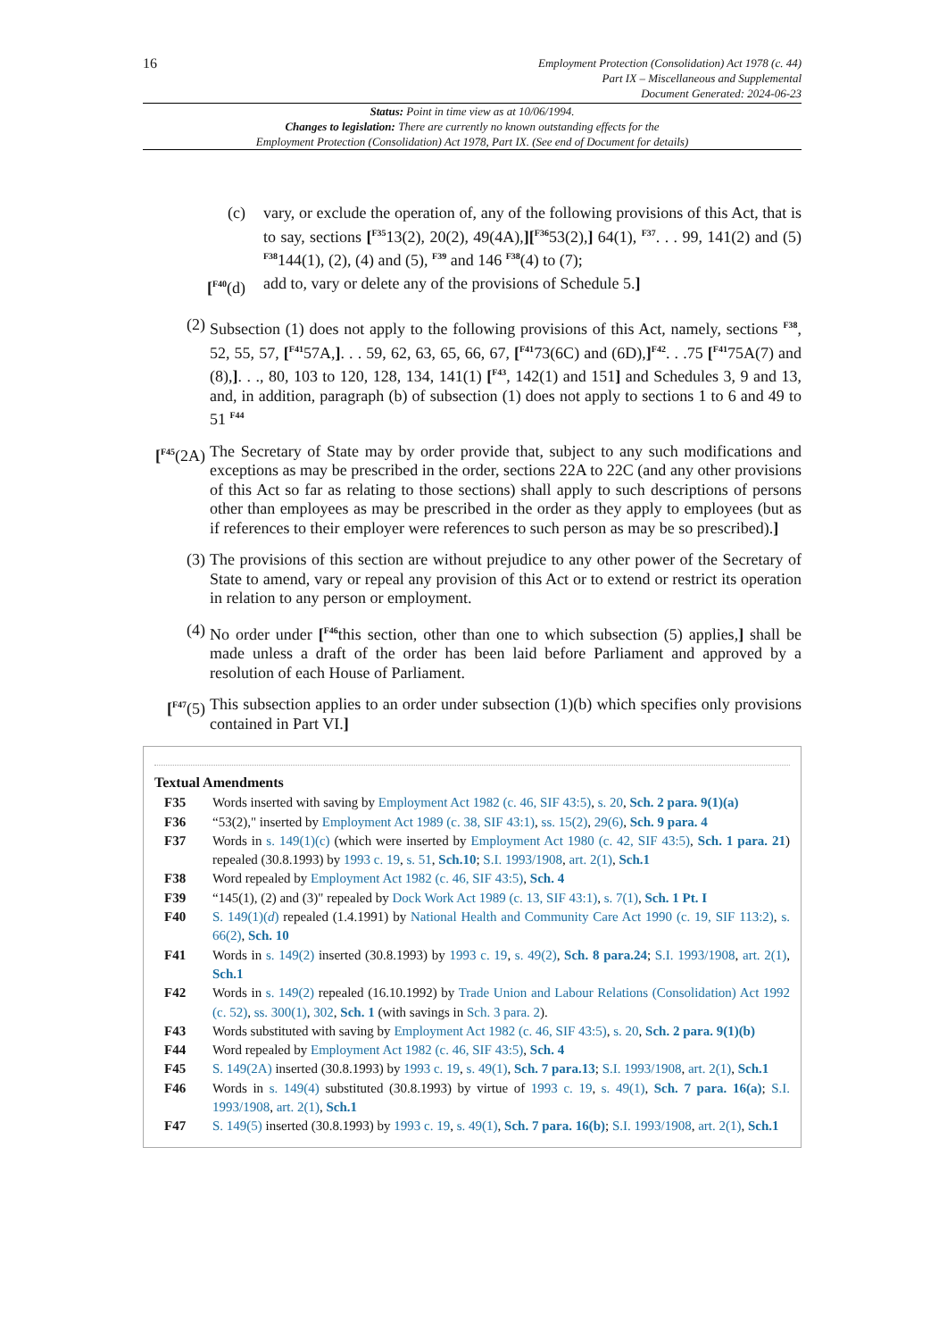16
Employment Protection (Consolidation) Act 1978 (c. 44)
Part IX – Miscellaneous and Supplemental
Document Generated: 2024-06-23
Status: Point in time view as at 10/06/1994.
Changes to legislation: There are currently no known outstanding effects for the
Employment Protection (Consolidation) Act 1978, Part IX. (See end of Document for details)
(c) vary, or exclude the operation of, any of the following provisions of this Act, that is to say, sections [<sup>F35</sup>13(2), 20(2), 49(4A),][<sup>F36</sup>53(2),] 64(1), <sup>F37</sup>. . . 99, 141(2) and (5) <sup>F38</sup>144(1), (2), (4) and (5), <sup>F39</sup> and 146 <sup>F38</sup>(4) to (7);
[<sup>F40</sup>(d) add to, vary or delete any of the provisions of Schedule 5.]
(2) Subsection (1) does not apply to the following provisions of this Act, namely, sections <sup>F38</sup>, 52, 55, 57, [<sup>F41</sup>57A,]. . . 59, 62, 63, 65, 66, 67, [<sup>F41</sup>73(6C) and (6D),]<sup>F42</sup>. . .75 [<sup>F41</sup>75A(7) and (8),]. . ., 80, 103 to 120, 128, 134, 141(1) [<sup>F43</sup>, 142(1) and 151] and Schedules 3, 9 and 13, and, in addition, paragraph (b) of subsection (1) does not apply to sections 1 to 6 and 49 to 51 <sup>F44</sup>
[<sup>F45</sup>(2A) The Secretary of State may by order provide that, subject to any such modifications and exceptions as may be prescribed in the order, sections 22A to 22C (and any other provisions of this Act so far as relating to those sections) shall apply to such descriptions of persons other than employees as may be prescribed in the order as they apply to employees (but as if references to their employer were references to such person as may be so prescribed).]
(3) The provisions of this section are without prejudice to any other power of the Secretary of State to amend, vary or repeal any provision of this Act or to extend or restrict its operation in relation to any person or employment.
(4) No order under [<sup>F46</sup>this section, other than one to which subsection (5) applies,] shall be made unless a draft of the order has been laid before Parliament and approved by a resolution of each House of Parliament.
[<sup>F47</sup>(5)
This subsection applies to an order under subsection (1)(b) which specifies only provisions contained in Part VI.]
Textual Amendments
F35 Words inserted with saving by Employment Act 1982 (c. 46, SIF 43:5), s. 20, Sch. 2 para. 9(1)(a)
F36 “53(2)," inserted by Employment Act 1989 (c. 38, SIF 43:1), ss. 15(2), 29(6), Sch. 9 para. 4
F37 Words in s. 149(1)(c) (which were inserted by Employment Act 1980 (c. 42, SIF 43:5), Sch. 1 para. 21) repealed (30.8.1993) by 1993 c. 19, s. 51, Sch.10; S.I. 1993/1908, art. 2(1), Sch.1
F38 Word repealed by Employment Act 1982 (c. 46, SIF 43:5), Sch. 4
F39 “145(1), (2) and (3)" repealed by Dock Work Act 1989 (c. 13, SIF 43:1), s. 7(1), Sch. 1 Pt. I
F40 S. 149(1)(d) repealed (1.4.1991) by National Health and Community Care Act 1990 (c. 19, SIF 113:2), s. 66(2), Sch. 10
F41 Words in s. 149(2) inserted (30.8.1993) by 1993 c. 19, s. 49(2), Sch. 8 para.24; S.I. 1993/1908, art. 2(1), Sch.1
F42 Words in s. 149(2) repealed (16.10.1992) by Trade Union and Labour Relations (Consolidation) Act 1992 (c. 52), ss. 300(1), 302, Sch. 1 (with savings in Sch. 3 para. 2).
F43 Words substituted with saving by Employment Act 1982 (c. 46, SIF 43:5), s. 20, Sch. 2 para. 9(1)(b)
F44 Word repealed by Employment Act 1982 (c. 46, SIF 43:5), Sch. 4
F45 S. 149(2A) inserted (30.8.1993) by 1993 c. 19, s. 49(1), Sch. 7 para.13; S.I. 1993/1908, art. 2(1), Sch.1
F46 Words in s. 149(4) substituted (30.8.1993) by virtue of 1993 c. 19, s. 49(1), Sch. 7 para. 16(a); S.I. 1993/1908, art. 2(1), Sch.1
F47 S. 149(5) inserted (30.8.1993) by 1993 c. 19, s. 49(1), Sch. 7 para. 16(b); S.I. 1993/1908, art. 2(1), Sch.1